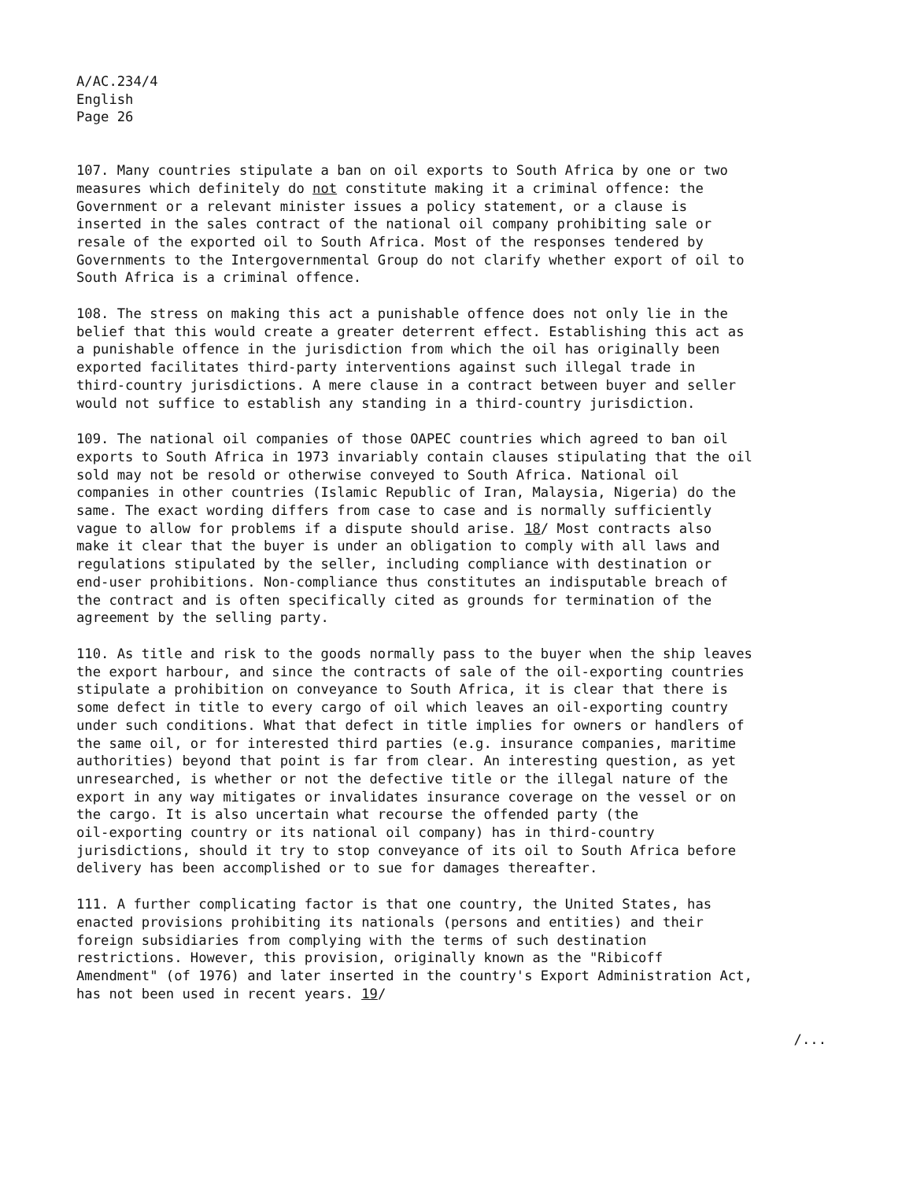A/AC.234/4
English
Page 26
107. Many countries stipulate a ban on oil exports to South Africa by one or two measures which definitely do not constitute making it a criminal offence: the Government or a relevant minister issues a policy statement, or a clause is inserted in the sales contract of the national oil company prohibiting sale or resale of the exported oil to South Africa. Most of the responses tendered by Governments to the Intergovernmental Group do not clarify whether export of oil to South Africa is a criminal offence.
108. The stress on making this act a punishable offence does not only lie in the belief that this would create a greater deterrent effect. Establishing this act as a punishable offence in the jurisdiction from which the oil has originally been exported facilitates third-party interventions against such illegal trade in third-country jurisdictions. A mere clause in a contract between buyer and seller would not suffice to establish any standing in a third-country jurisdiction.
109. The national oil companies of those OAPEC countries which agreed to ban oil exports to South Africa in 1973 invariably contain clauses stipulating that the oil sold may not be resold or otherwise conveyed to South Africa. National oil companies in other countries (Islamic Republic of Iran, Malaysia, Nigeria) do the same. The exact wording differs from case to case and is normally sufficiently vague to allow for problems if a dispute should arise. 18/ Most contracts also make it clear that the buyer is under an obligation to comply with all laws and regulations stipulated by the seller, including compliance with destination or end-user prohibitions. Non-compliance thus constitutes an indisputable breach of the contract and is often specifically cited as grounds for termination of the agreement by the selling party.
110. As title and risk to the goods normally pass to the buyer when the ship leaves the export harbour, and since the contracts of sale of the oil-exporting countries stipulate a prohibition on conveyance to South Africa, it is clear that there is some defect in title to every cargo of oil which leaves an oil-exporting country under such conditions. What that defect in title implies for owners or handlers of the same oil, or for interested third parties (e.g. insurance companies, maritime authorities) beyond that point is far from clear. An interesting question, as yet unresearched, is whether or not the defective title or the illegal nature of the export in any way mitigates or invalidates insurance coverage on the vessel or on the cargo. It is also uncertain what recourse the offended party (the oil-exporting country or its national oil company) has in third-country jurisdictions, should it try to stop conveyance of its oil to South Africa before delivery has been accomplished or to sue for damages thereafter.
111. A further complicating factor is that one country, the United States, has enacted provisions prohibiting its nationals (persons and entities) and their foreign subsidiaries from complying with the terms of such destination restrictions. However, this provision, originally known as the "Ribicoff Amendment" (of 1976) and later inserted in the country's Export Administration Act, has not been used in recent years. 19/
/...